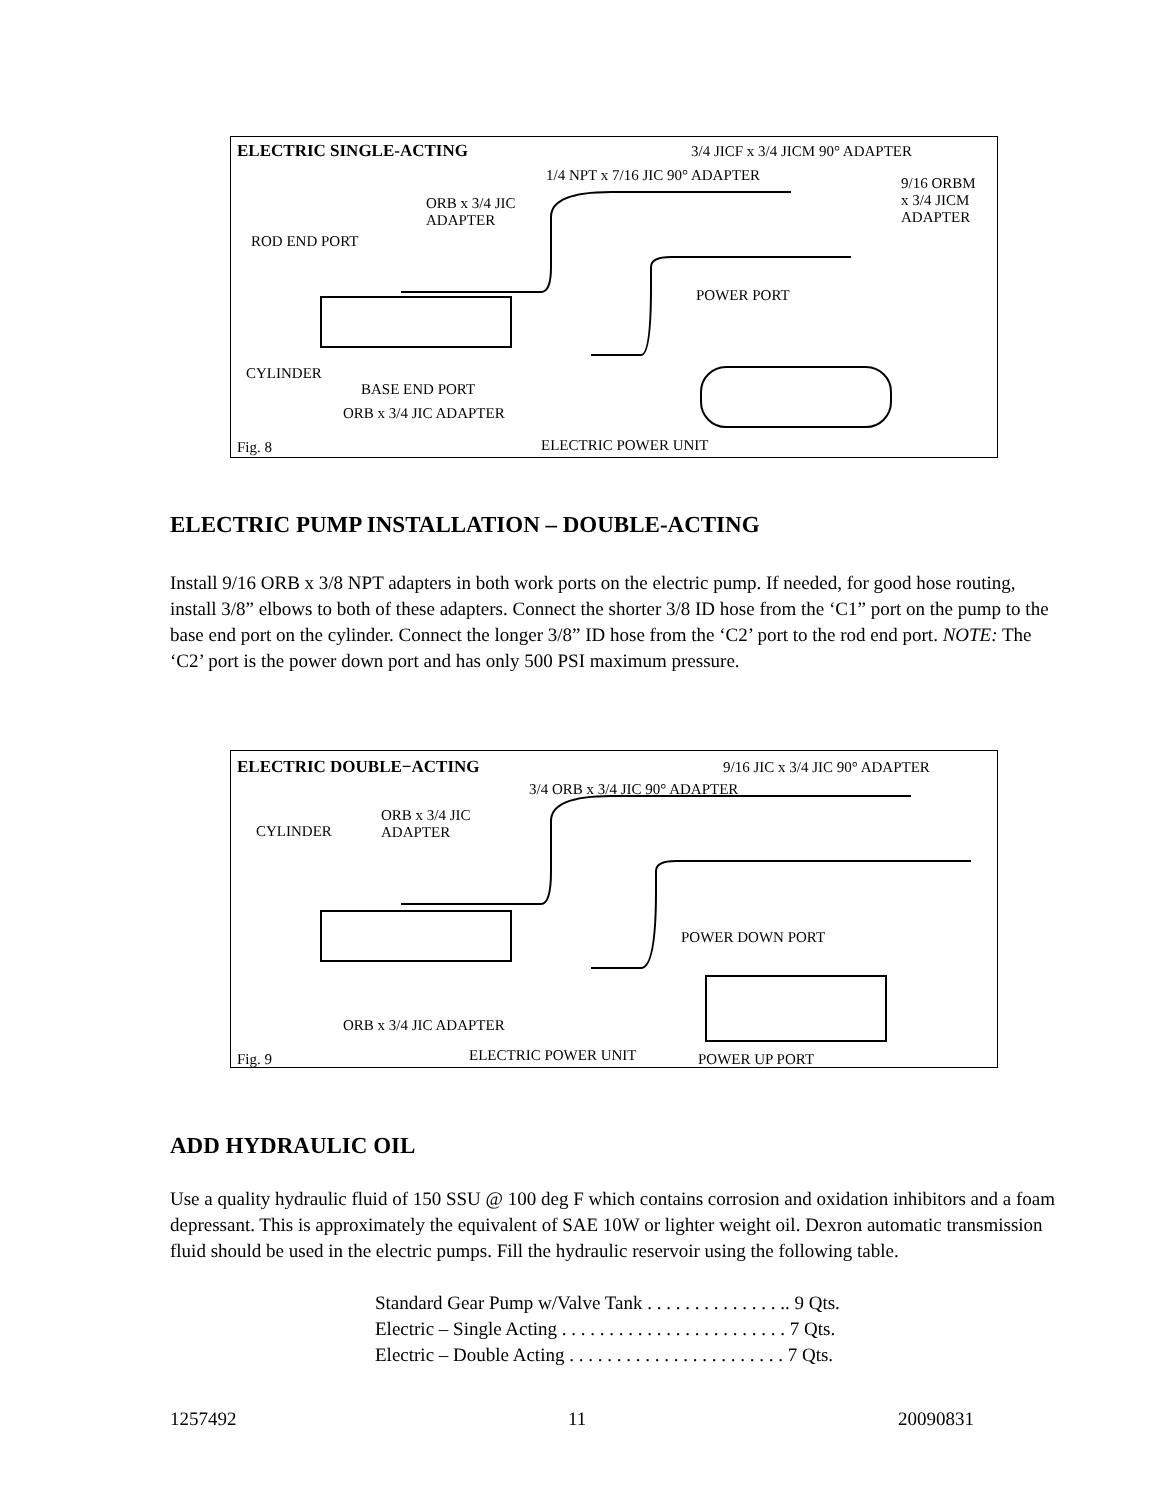ELECTRIC SINGLE-ACTING 3/4 JICF x 3/4 JICM 90° ADAPTER
1/4 NPT x 7/16 JIC 90° ADAPTER 9/16 ORBM
x 3/4 JICM
ADAPTER
ORB x 3/4 JIC
ADAPTER
ROD END PORT
POWER PORT
CYLINDER
BASE END PORT
ORB x 3/4 JIC ADAPTER
ELECTRIC POWER UNIT Fig. 8
ELECTRIC PUMP INSTALLATION – DOUBLE-ACTING
Install 9/16 ORB x 3/8 NPT adapters in both work ports on the electric pump. If needed, for good hose routing, install 3/8” elbows to both of these adapters. Connect the shorter 3/8 ID hose from the ‘C1” port on the pump to the base end port on the cylinder. Connect the longer 3/8” ID hose from the ‘C2’ port to the rod end port. NOTE: The ‘C2’ port is the power down port and has only 500 PSI maximum pressure.
ELECTRIC DOUBLE−ACTING 9/16 JIC x 3/4 JIC 90° ADAPTER
3/4 ORB x 3/4 JIC 90° ADAPTER
ORB x 3/4 JIC
ADAPTER CYLINDER
POWER DOWN PORT
ORB x 3/4 JIC ADAPTER
Fig. 9 ELECTRIC POWER UNIT POWER UP PORT
ADD HYDRAULIC OIL
Use a quality hydraulic fluid of 150 SSU @ 100 deg F which contains corrosion and oxidation inhibitors and a foam depressant. This is approximately the equivalent of SAE 10W or lighter weight oil. Dexron automatic transmission fluid should be used in the electric pumps. Fill the hydraulic reservoir using the following table.
Standard Gear Pump w/Valve Tank . . . . . . . . . . . . . . .. 9 Qts.
Electric – Single Acting . . . . . . . . . . . . . . . . . . . . . . . . 7 Qts.
Electric – Double Acting . . . . . . . . . . . . . . . . . . . . . . . 7 Qts.
1257492 11 20090831